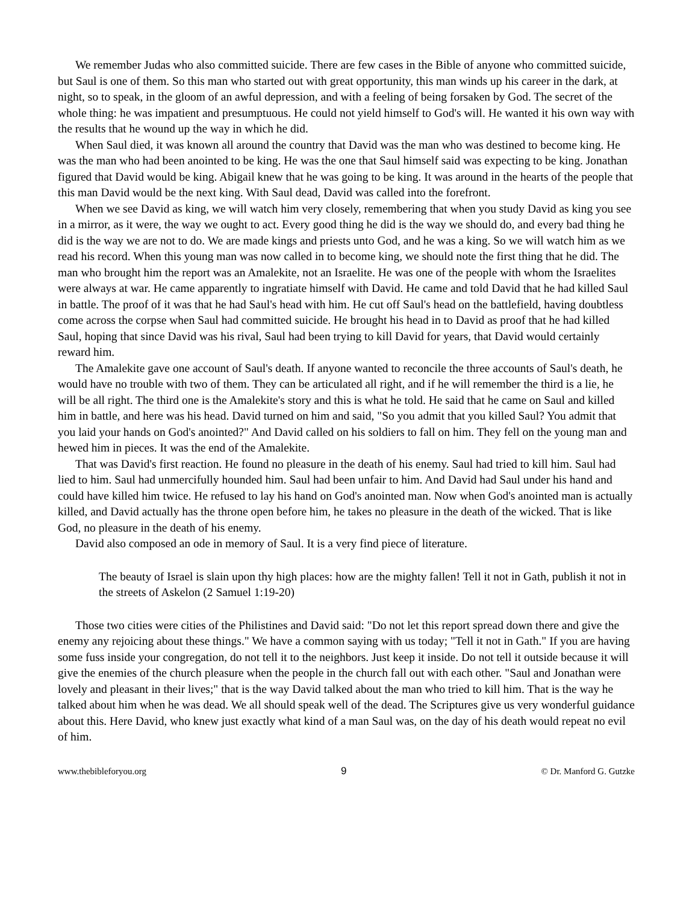We remember Judas who also committed suicide. There are few cases in the Bible of anyone who committed suicide, but Saul is one of them. So this man who started out with great opportunity, this man winds up his career in the dark, at night, so to speak, in the gloom of an awful depression, and with a feeling of being forsaken by God. The secret of the whole thing: he was impatient and presumptuous. He could not yield himself to God's will. He wanted it his own way with the results that he wound up the way in which he did.
When Saul died, it was known all around the country that David was the man who was destined to become king. He was the man who had been anointed to be king. He was the one that Saul himself said was expecting to be king. Jonathan figured that David would be king. Abigail knew that he was going to be king. It was around in the hearts of the people that this man David would be the next king. With Saul dead, David was called into the forefront.
When we see David as king, we will watch him very closely, remembering that when you study David as king you see in a mirror, as it were, the way we ought to act. Every good thing he did is the way we should do, and every bad thing he did is the way we are not to do. We are made kings and priests unto God, and he was a king. So we will watch him as we read his record. When this young man was now called in to become king, we should note the first thing that he did. The man who brought him the report was an Amalekite, not an Israelite. He was one of the people with whom the Israelites were always at war. He came apparently to ingratiate himself with David. He came and told David that he had killed Saul in battle. The proof of it was that he had Saul's head with him. He cut off Saul's head on the battlefield, having doubtless come across the corpse when Saul had committed suicide. He brought his head in to David as proof that he had killed Saul, hoping that since David was his rival, Saul had been trying to kill David for years, that David would certainly reward him.
The Amalekite gave one account of Saul's death. If anyone wanted to reconcile the three accounts of Saul's death, he would have no trouble with two of them. They can be articulated all right, and if he will remember the third is a lie, he will be all right. The third one is the Amalekite's story and this is what he told. He said that he came on Saul and killed him in battle, and here was his head. David turned on him and said, "So you admit that you killed Saul? You admit that you laid your hands on God's anointed?" And David called on his soldiers to fall on him. They fell on the young man and hewed him in pieces. It was the end of the Amalekite.
That was David's first reaction. He found no pleasure in the death of his enemy. Saul had tried to kill him. Saul had lied to him. Saul had unmercifully hounded him. Saul had been unfair to him. And David had Saul under his hand and could have killed him twice. He refused to lay his hand on God's anointed man. Now when God's anointed man is actually killed, and David actually has the throne open before him, he takes no pleasure in the death of the wicked. That is like God, no pleasure in the death of his enemy.
David also composed an ode in memory of Saul. It is a very find piece of literature.
The beauty of Israel is slain upon thy high places: how are the mighty fallen! Tell it not in Gath, publish it not in the streets of Askelon (2 Samuel 1:19-20)
Those two cities were cities of the Philistines and David said: "Do not let this report spread down there and give the enemy any rejoicing about these things." We have a common saying with us today; "Tell it not in Gath." If you are having some fuss inside your congregation, do not tell it to the neighbors. Just keep it inside. Do not tell it outside because it will give the enemies of the church pleasure when the people in the church fall out with each other. "Saul and Jonathan were lovely and pleasant in their lives;" that is the way David talked about the man who tried to kill him. That is the way he talked about him when he was dead. We all should speak well of the dead. The Scriptures give us very wonderful guidance about this. Here David, who knew just exactly what kind of a man Saul was, on the day of his death would repeat no evil of him.
www.thebibleforyou.org 9 © Dr. Manford G. Gutzke